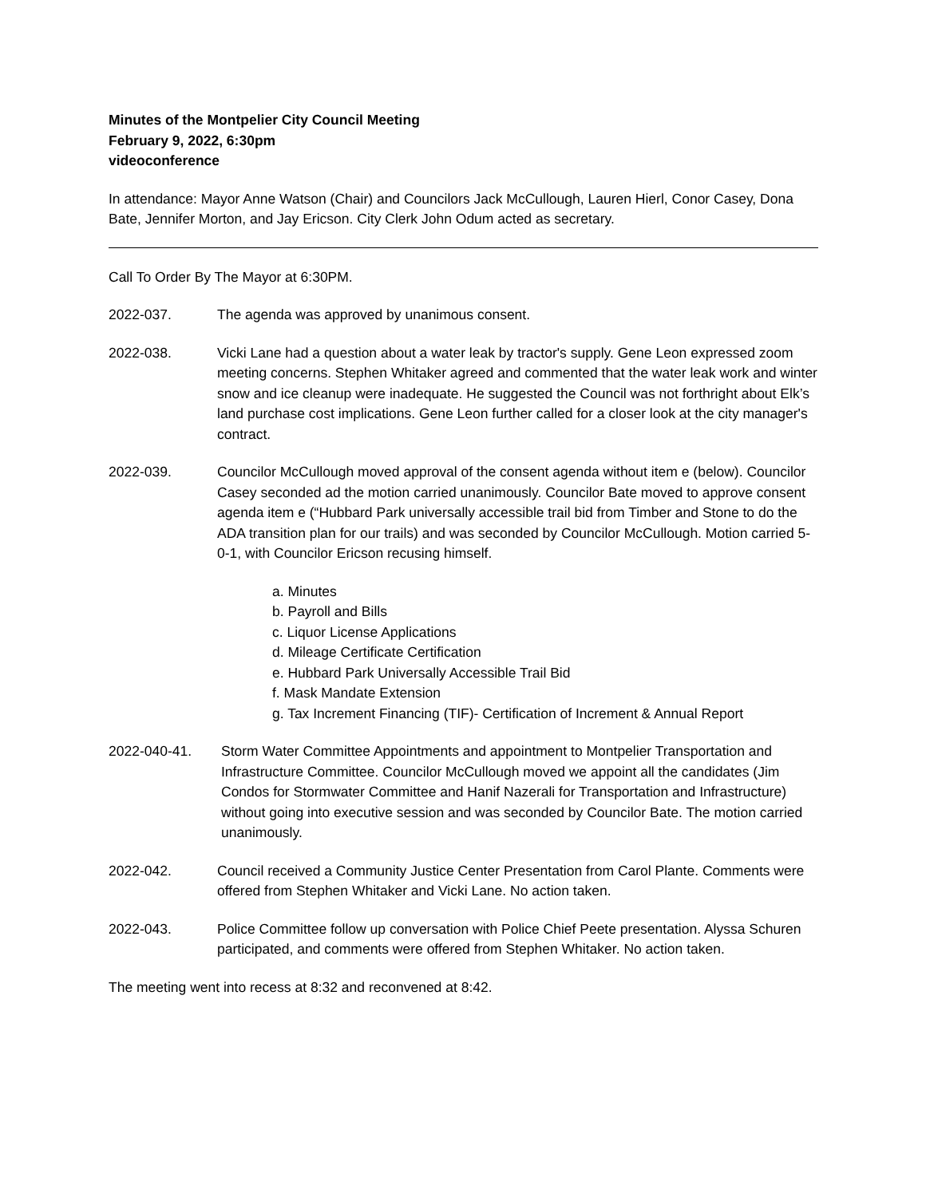Minutes of the Montpelier City Council Meeting
February 9, 2022, 6:30pm
videoconference
In attendance: Mayor Anne Watson (Chair) and Councilors Jack McCullough, Lauren Hierl, Conor Casey, Dona Bate, Jennifer Morton, and Jay Ericson. City Clerk John Odum acted as secretary.
Call To Order By The Mayor at 6:30PM.
2022-037. The agenda was approved by unanimous consent.
2022-038. Vicki Lane had a question about a water leak by tractor's supply. Gene Leon expressed zoom meeting concerns. Stephen Whitaker agreed and commented that the water leak work and winter snow and ice cleanup were inadequate. He suggested the Council was not forthright about Elk’s land purchase cost implications. Gene Leon further called for a closer look at the city manager's contract.
2022-039. Councilor McCullough moved approval of the consent agenda without item e (below). Councilor Casey seconded ad the motion carried unanimously. Councilor Bate moved to approve consent agenda item e (“Hubbard Park universally accessible trail bid from Timber and Stone to do the ADA transition plan for our trails) and was seconded by Councilor McCullough. Motion carried 5-0-1, with Councilor Ericson recusing himself.
a. Minutes
b. Payroll and Bills
c. Liquor License Applications
d. Mileage Certificate Certification
e. Hubbard Park Universally Accessible Trail Bid
f. Mask Mandate Extension
g. Tax Increment Financing (TIF)- Certification of Increment & Annual Report
2022-040-41. Storm Water Committee Appointments and appointment to Montpelier Transportation and Infrastructure Committee. Councilor McCullough moved we appoint all the candidates (Jim Condos for Stormwater Committee and Hanif Nazerali for Transportation and Infrastructure) without going into executive session and was seconded by Councilor Bate. The motion carried unanimously.
2022-042. Council received a Community Justice Center Presentation from Carol Plante. Comments were offered from Stephen Whitaker and Vicki Lane. No action taken.
2022-043. Police Committee follow up conversation with Police Chief Peete presentation. Alyssa Schuren participated, and comments were offered from Stephen Whitaker. No action taken.
The meeting went into recess at 8:32 and reconvened at 8:42.